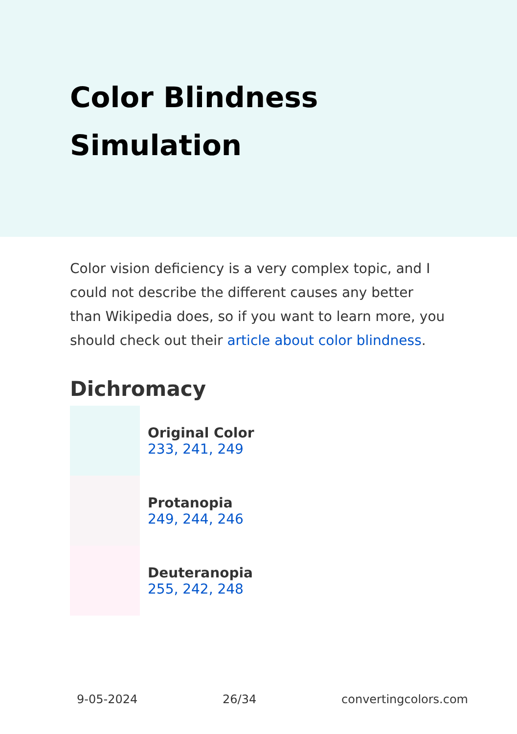Color Blindness Simulation
Color vision deficiency is a very complex topic, and I could not describe the different causes any better than Wikipedia does, so if you want to learn more, you should check out their article about color blindness.
Dichromacy
Original Color
233, 241, 249
Protanopia
249, 244, 246
Deuteranopia
255, 242, 248
9-05-2024 26/34 convertingcolors.com